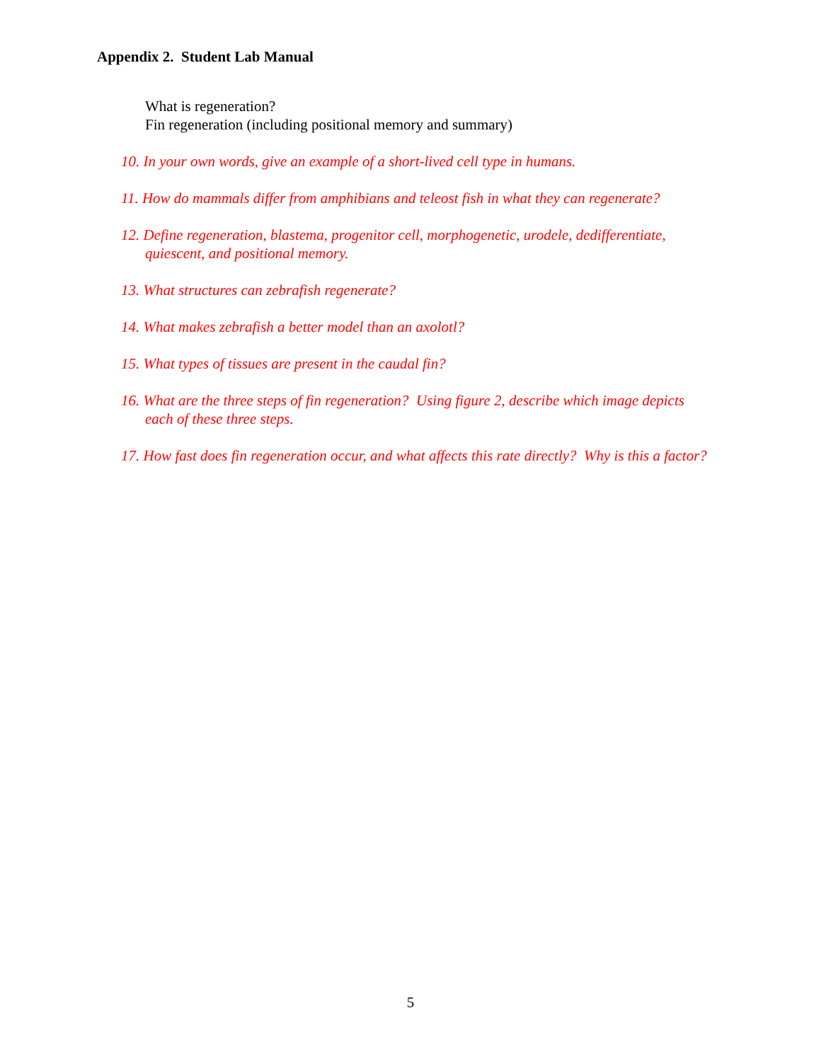Appendix 2. Student Lab Manual
What is regeneration?
Fin regeneration (including positional memory and summary)
10. In your own words, give an example of a short-lived cell type in humans.
11. How do mammals differ from amphibians and teleost fish in what they can regenerate?
12. Define regeneration, blastema, progenitor cell, morphogenetic, urodele, dedifferentiate, quiescent, and positional memory.
13. What structures can zebrafish regenerate?
14. What makes zebrafish a better model than an axolotl?
15. What types of tissues are present in the caudal fin?
16. What are the three steps of fin regeneration? Using figure 2, describe which image depicts each of these three steps.
17. How fast does fin regeneration occur, and what affects this rate directly? Why is this a factor?
5